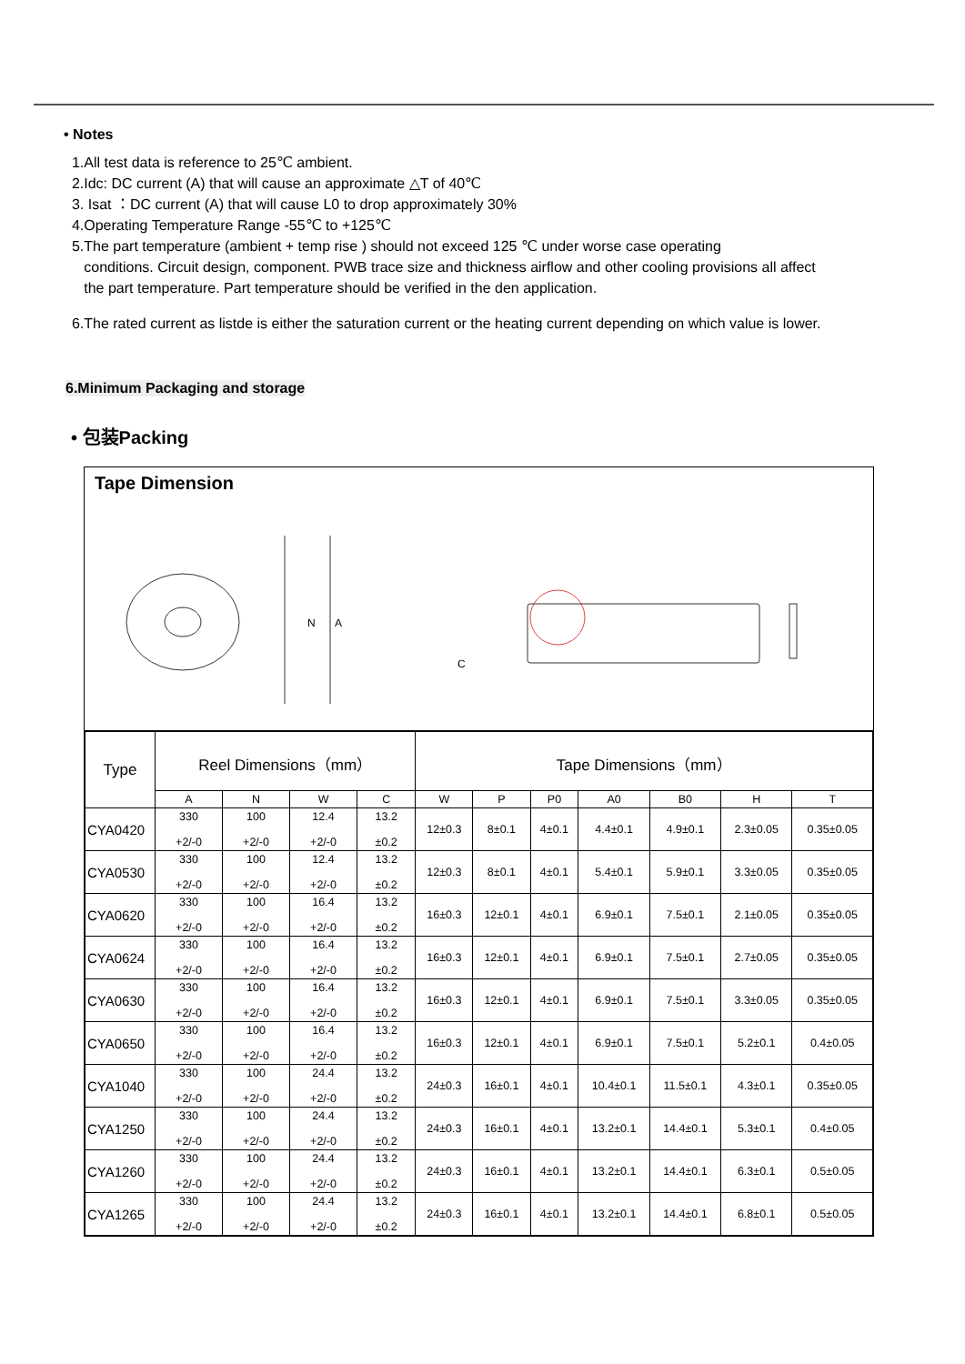• Notes
1.All test data is reference to 25℃ ambient.
2.Idc: DC current (A) that will cause an approximate △T of 40℃
3. Isat ：DC current (A) that will cause L0 to drop approximately 30%
4.Operating Temperature Range -55℃ to +125℃
5.The part temperature (ambient + temp rise ) should not exceed 125 ℃ under worse case operating
conditions. Circuit design, component. PWB trace size and thickness airflow and other cooling provisions all affect
the part temperature. Part temperature should be verified in the den application.
6.The rated current as listde is either the saturation current or the heating current depending on which value is lower.
6.Minimum Packaging and storage
• 包装Packing
Tape Dimension
N
A
C
| Type | Reel Dimensions（mm） | | | | Tape Dimensions（mm） | | | | | | |
| --- | --- | --- | --- | --- | --- | --- | --- | --- | --- | --- | --- |
| | A | N | W | C | W | P | P0 | A0 | B0 | H | T |
| CYA0420 | 330 +2/-0 | 100 +2/-0 | 12.4 +2/-0 | 13.2 ±0.2 | 12±0.3 | 8±0.1 | 4±0.1 | 4.4±0.1 | 4.9±0.1 | 2.3±0.05 | 0.35±0.05 |
| CYA0530 | 330 +2/-0 | 100 +2/-0 | 12.4 +2/-0 | 13.2 ±0.2 | 12±0.3 | 8±0.1 | 4±0.1 | 5.4±0.1 | 5.9±0.1 | 3.3±0.05 | 0.35±0.05 |
| CYA0620 | 330 +2/-0 | 100 +2/-0 | 16.4 +2/-0 | 13.2 ±0.2 | 16±0.3 | 12±0.1 | 4±0.1 | 6.9±0.1 | 7.5±0.1 | 2.1±0.05 | 0.35±0.05 |
| CYA0624 | 330 +2/-0 | 100 +2/-0 | 16.4 +2/-0 | 13.2 ±0.2 | 16±0.3 | 12±0.1 | 4±0.1 | 6.9±0.1 | 7.5±0.1 | 2.7±0.05 | 0.35±0.05 |
| CYA0630 | 330 +2/-0 | 100 +2/-0 | 16.4 +2/-0 | 13.2 ±0.2 | 16±0.3 | 12±0.1 | 4±0.1 | 6.9±0.1 | 7.5±0.1 | 3.3±0.05 | 0.35±0.05 |
| CYA0650 | 330 +2/-0 | 100 +2/-0 | 16.4 +2/-0 | 13.2 ±0.2 | 16±0.3 | 12±0.1 | 4±0.1 | 6.9±0.1 | 7.5±0.1 | 5.2±0.1 | 0.4±0.05 |
| CYA1040 | 330 +2/-0 | 100 +2/-0 | 24.4 +2/-0 | 13.2 ±0.2 | 24±0.3 | 16±0.1 | 4±0.1 | 10.4±0.1 | 11.5±0.1 | 4.3±0.1 | 0.35±0.05 |
| CYA1250 | 330 +2/-0 | 100 +2/-0 | 24.4 +2/-0 | 13.2 ±0.2 | 24±0.3 | 16±0.1 | 4±0.1 | 13.2±0.1 | 14.4±0.1 | 5.3±0.1 | 0.4±0.05 |
| CYA1260 | 330 +2/-0 | 100 +2/-0 | 24.4 +2/-0 | 13.2 ±0.2 | 24±0.3 | 16±0.1 | 4±0.1 | 13.2±0.1 | 14.4±0.1 | 6.3±0.1 | 0.5±0.05 |
| CYA1265 | 330 +2/-0 | 100 +2/-0 | 24.4 +2/-0 | 13.2 ±0.2 | 24±0.3 | 16±0.1 | 4±0.1 | 13.2±0.1 | 14.4±0.1 | 6.8±0.1 | 0.5±0.05 |